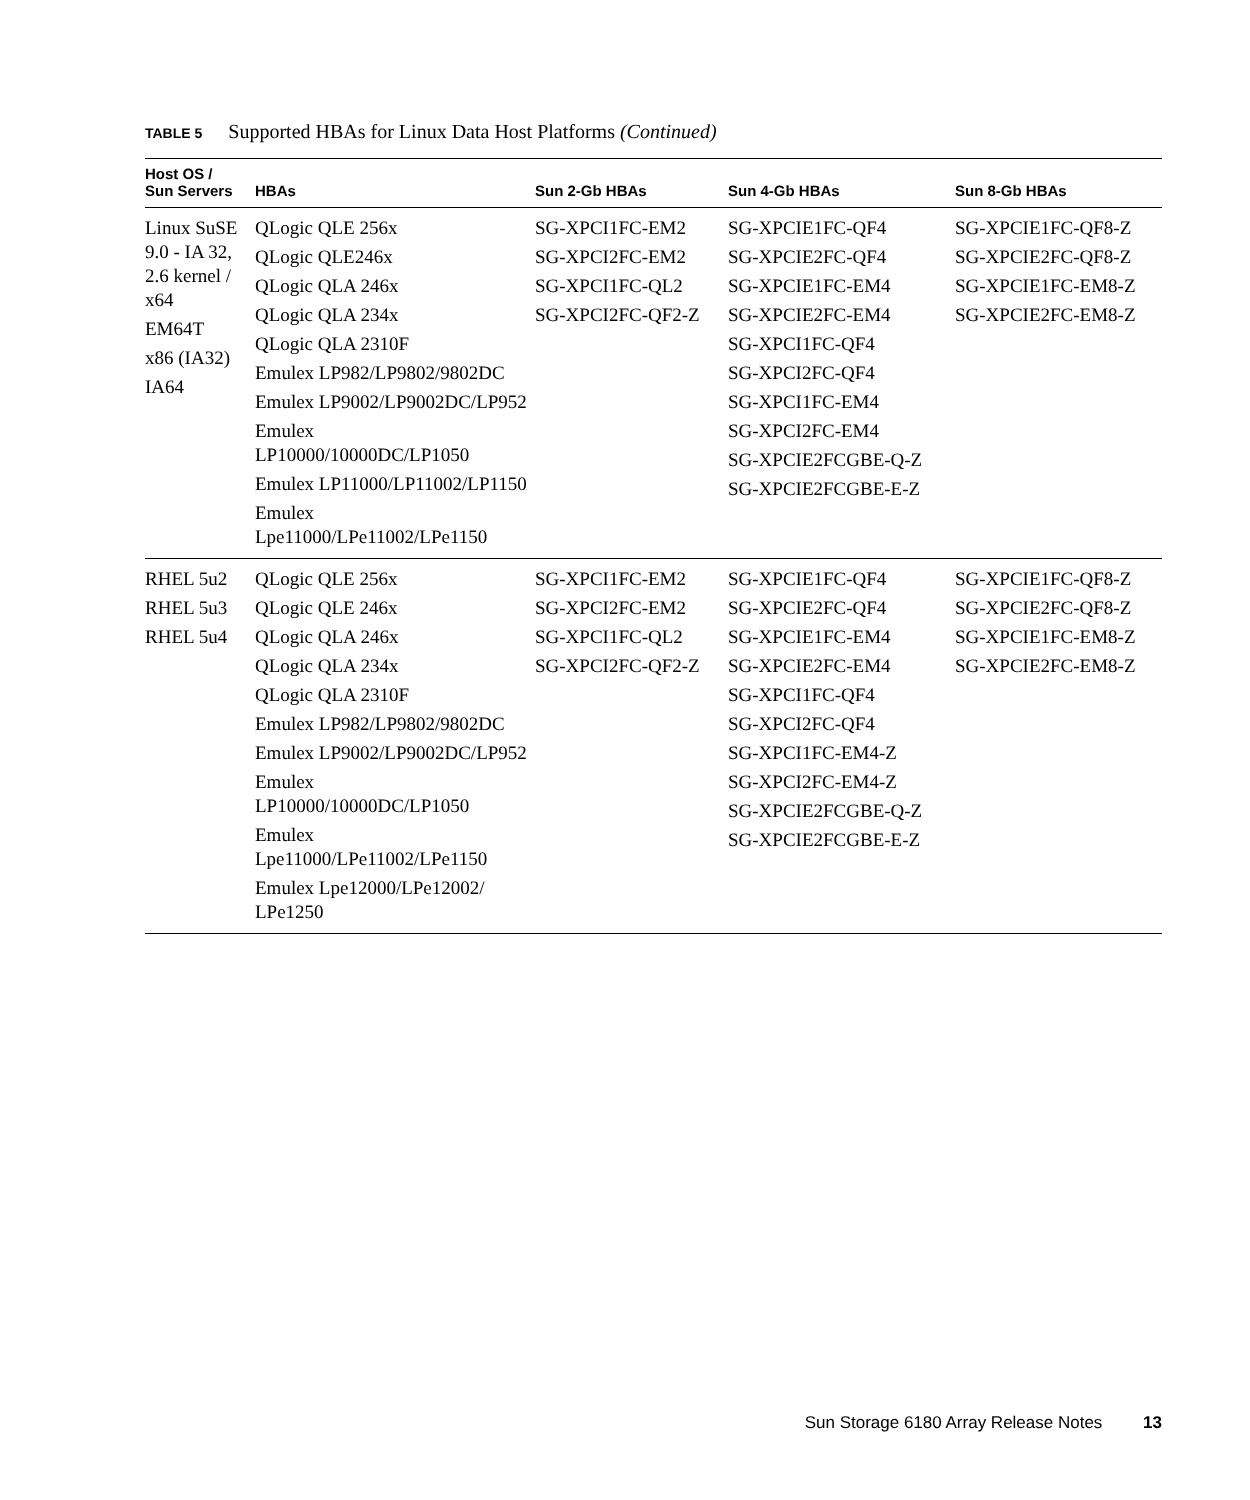TABLE 5 Supported HBAs for Linux Data Host Platforms (Continued)
| Host OS / Sun Servers | HBAs | Sun 2-Gb HBAs | Sun 4-Gb HBAs | Sun 8-Gb HBAs |
| --- | --- | --- | --- | --- |
| Linux SuSE 9.0 - IA 32, 2.6 kernel / x64 EM64T x86 (IA32) IA64 | QLogic QLE 256x QLogic QLE246x QLogic QLA 246x QLogic QLA 234x QLogic QLA 2310F Emulex LP982/LP9802/9802DC Emulex LP9002/LP9002DC/LP952 Emulex LP10000/10000DC/LP1050 Emulex LP11000/LP11002/LP1150 Emulex Lpe11000/LPe11002/LPe1150 | SG-XPCI1FC-EM2 SG-XPCI2FC-EM2 SG-XPCI1FC-QL2 SG-XPCI2FC-QF2-Z | SG-XPCIE1FC-QF4 SG-XPCIE2FC-QF4 SG-XPCIE1FC-EM4 SG-XPCIE2FC-EM4 SG-XPCI1FC-QF4 SG-XPCI2FC-QF4 SG-XPCI1FC-EM4 SG-XPCI2FC-EM4 SG-XPCIE2FCGBE-Q-Z SG-XPCIE2FCGBE-E-Z | SG-XPCIE1FC-QF8-Z SG-XPCIE2FC-QF8-Z SG-XPCIE1FC-EM8-Z SG-XPCIE2FC-EM8-Z |
| RHEL 5u2 RHEL 5u3 RHEL 5u4 | QLogic QLE 256x QLogic QLE 246x QLogic QLA 246x QLogic QLA 234x QLogic QLA 2310F Emulex LP982/LP9802/9802DC Emulex LP9002/LP9002DC/LP952 Emulex LP10000/10000DC/LP1050 Emulex Lpe11000/LPe11002/LPe1150 Emulex Lpe12000/LPe12002/ LPe1250 | SG-XPCI1FC-EM2 SG-XPCI2FC-EM2 SG-XPCI1FC-QL2 SG-XPCI2FC-QF2-Z | SG-XPCIE1FC-QF4 SG-XPCIE2FC-QF4 SG-XPCIE1FC-EM4 SG-XPCIE2FC-EM4 SG-XPCI1FC-QF4 SG-XPCI2FC-QF4 SG-XPCI1FC-EM4-Z SG-XPCI2FC-EM4-Z SG-XPCIE2FCGBE-Q-Z SG-XPCIE2FCGBE-E-Z | SG-XPCIE1FC-QF8-Z SG-XPCIE2FC-QF8-Z SG-XPCIE1FC-EM8-Z SG-XPCIE2FC-EM8-Z |
Sun Storage 6180 Array Release Notes 13